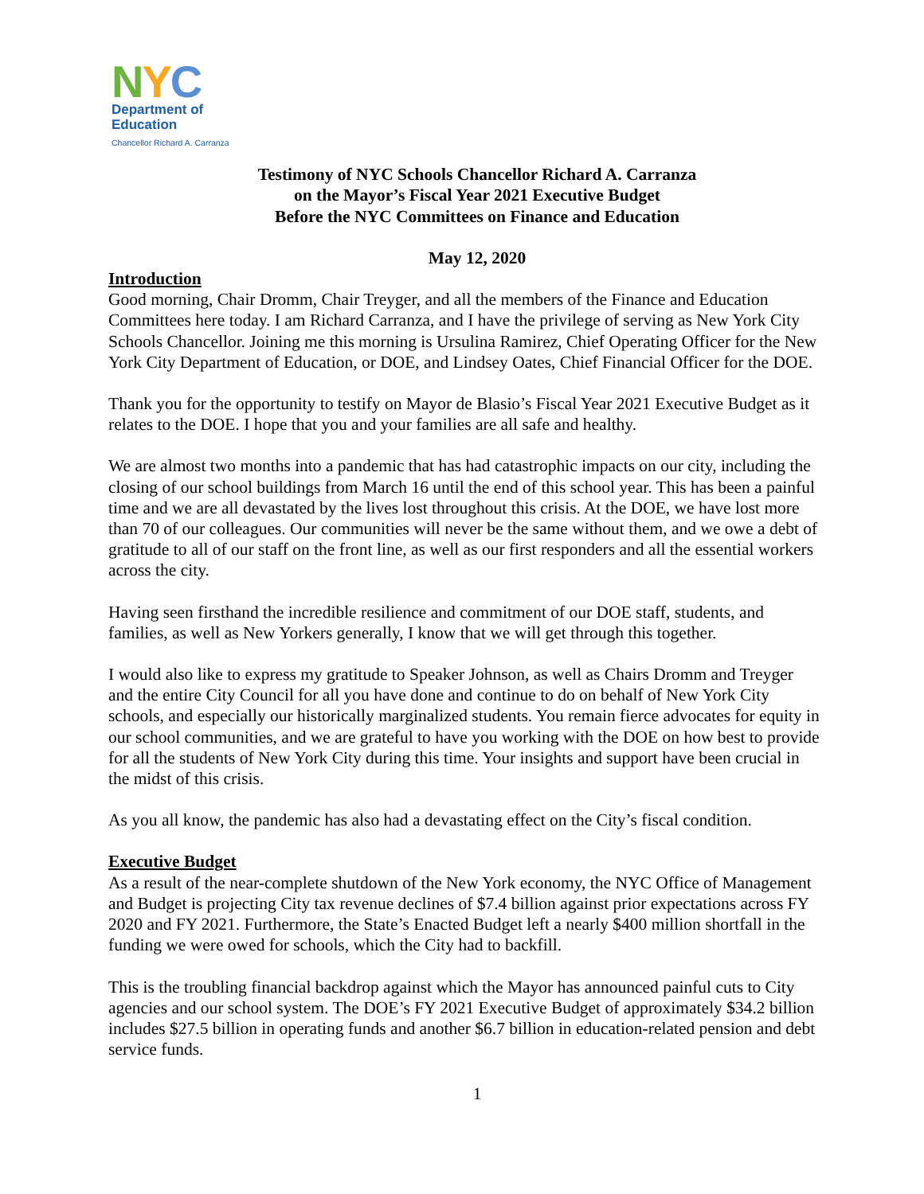NYC
Department of
Education
Chancellor Richard A. Carranza
Testimony of NYC Schools Chancellor Richard A. Carranza
on the Mayor’s Fiscal Year 2021 Executive Budget
Before the NYC Committees on Finance and Education
May 12, 2020
Introduction
Good morning, Chair Dromm, Chair Treyger, and all the members of the Finance and Education Committees here today. I am Richard Carranza, and I have the privilege of serving as New York City Schools Chancellor. Joining me this morning is Ursulina Ramirez, Chief Operating Officer for the New York City Department of Education, or DOE, and Lindsey Oates, Chief Financial Officer for the DOE.
Thank you for the opportunity to testify on Mayor de Blasio’s Fiscal Year 2021 Executive Budget as it relates to the DOE. I hope that you and your families are all safe and healthy.
We are almost two months into a pandemic that has had catastrophic impacts on our city, including the closing of our school buildings from March 16 until the end of this school year. This has been a painful time and we are all devastated by the lives lost throughout this crisis. At the DOE, we have lost more than 70 of our colleagues. Our communities will never be the same without them, and we owe a debt of gratitude to all of our staff on the front line, as well as our first responders and all the essential workers across the city.
Having seen firsthand the incredible resilience and commitment of our DOE staff, students, and families, as well as New Yorkers generally, I know that we will get through this together.
I would also like to express my gratitude to Speaker Johnson, as well as Chairs Dromm and Treyger and the entire City Council for all you have done and continue to do on behalf of New York City schools, and especially our historically marginalized students. You remain fierce advocates for equity in our school communities, and we are grateful to have you working with the DOE on how best to provide for all the students of New York City during this time. Your insights and support have been crucial in the midst of this crisis.
As you all know, the pandemic has also had a devastating effect on the City’s fiscal condition.
Executive Budget
As a result of the near-complete shutdown of the New York economy, the NYC Office of Management and Budget is projecting City tax revenue declines of $7.4 billion against prior expectations across FY 2020 and FY 2021. Furthermore, the State’s Enacted Budget left a nearly $400 million shortfall in the funding we were owed for schools, which the City had to backfill.
This is the troubling financial backdrop against which the Mayor has announced painful cuts to City agencies and our school system. The DOE’s FY 2021 Executive Budget of approximately $34.2 billion includes $27.5 billion in operating funds and another $6.7 billion in education-related pension and debt service funds.
1